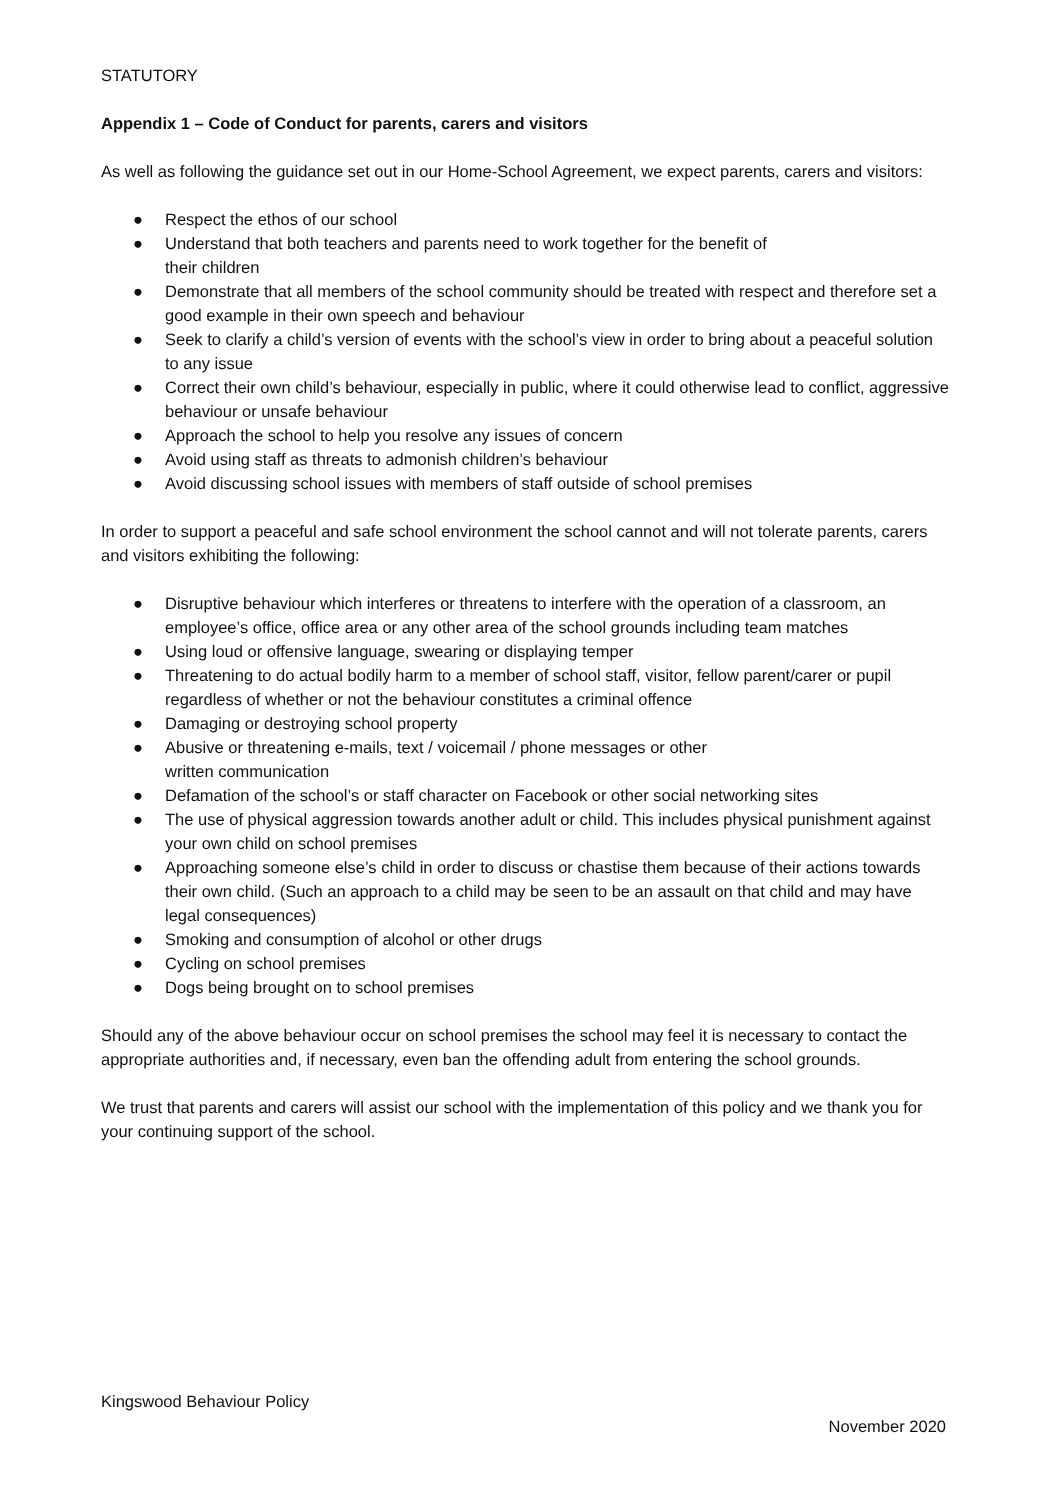STATUTORY
Appendix 1 – Code of Conduct for parents, carers and visitors
As well as following the guidance set out in our Home-School Agreement, we expect parents, carers and visitors:
● Respect the ethos of our school
● Understand that both teachers and parents need to work together for the benefit of
their children
● Demonstrate that all members of the school community should be treated with respect and therefore set a good example in their own speech and behaviour
● Seek to clarify a child’s version of events with the school’s view in order to bring about a peaceful solution to any issue
● Correct their own child’s behaviour, especially in public, where it could otherwise lead to conflict, aggressive behaviour or unsafe behaviour
● Approach the school to help you resolve any issues of concern
● Avoid using staff as threats to admonish children’s behaviour
● Avoid discussing school issues with members of staff outside of school premises
In order to support a peaceful and safe school environment the school cannot and will not tolerate parents, carers and visitors exhibiting the following:
● Disruptive behaviour which interferes or threatens to interfere with the operation of a classroom, an employee’s office, office area or any other area of the school grounds including team matches
● Using loud or offensive language, swearing or displaying temper
● Threatening to do actual bodily harm to a member of school staff, visitor, fellow parent/carer or pupil regardless of whether or not the behaviour constitutes a criminal offence
● Damaging or destroying school property
● Abusive or threatening e-mails, text / voicemail / phone messages or other
written communication
● Defamation of the school’s or staff character on Facebook or other social networking sites
● The use of physical aggression towards another adult or child. This includes physical punishment against your own child on school premises
● Approaching someone else’s child in order to discuss or chastise them because of their actions towards their own child. (Such an approach to a child may be seen to be an assault on that child and may have legal consequences)
● Smoking and consumption of alcohol or other drugs
● Cycling on school premises
● Dogs being brought on to school premises
Should any of the above behaviour occur on school premises the school may feel it is necessary to contact the appropriate authorities and, if necessary, even ban the offending adult from entering the school grounds.
We trust that parents and carers will assist our school with the implementation of this policy and we thank you for your continuing support of the school.
Kingswood Behaviour Policy
November 2020